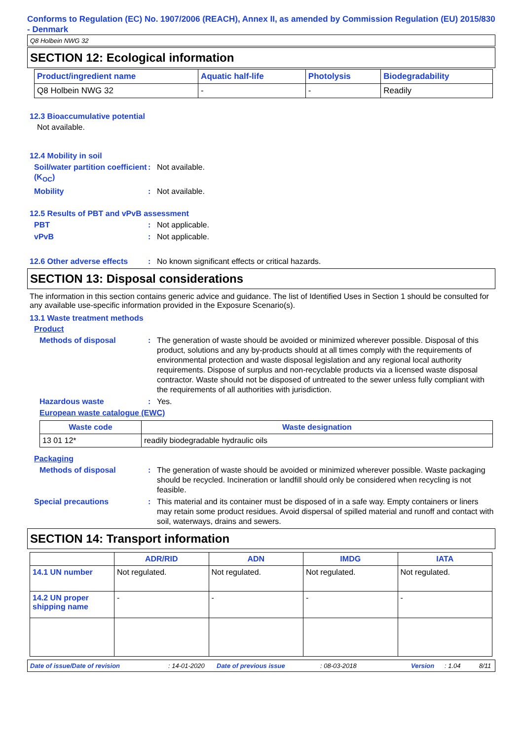Conforms to Regulation (EC) No. 1907/2006 (REACH), Annex II, as amended by Commission Regulation (EU) 2015/830 - Denmark
Q8 Holbein NWG 32
SECTION 12: Ecological information
| Product/ingredient name | Aquatic half-life | Photolysis | Biodegradability |
| --- | --- | --- | --- |
| Q8 Holbein NWG 32 | - | - | Readily |
12.3 Bioaccumulative potential
Not available.
12.4 Mobility in soil
Soil/water partition coefficient (K<sub>OC</sub>)
: Not available.
Mobility : Not available.
12.5 Results of PBT and vPvB assessment
PBT : Not applicable.
vPvB : Not applicable.
12.6 Other adverse effects
: No known significant effects or critical hazards.
SECTION 13: Disposal considerations
The information in this section contains generic advice and guidance. The list of Identified Uses in Section 1 should be consulted for any available use-specific information provided in the Exposure Scenario(s).
13.1 Waste treatment methods
Product
Methods of disposal : The generation of waste should be avoided or minimized wherever possible. Disposal of this product, solutions and any by-products should at all times comply with the requirements of environmental protection and waste disposal legislation and any regional local authority requirements. Dispose of surplus and non-recyclable products via a licensed waste disposal contractor. Waste should not be disposed of untreated to the sewer unless fully compliant with the requirements of all authorities with jurisdiction.
Hazardous waste : Yes.
European waste catalogue (EWC)
| Waste code | Waste designation |
| --- | --- |
| 13 01 12* | readily biodegradable hydraulic oils |
Packaging
Methods of disposal : The generation of waste should be avoided or minimized wherever possible. Waste packaging should be recycled. Incineration or landfill should only be considered when recycling is not feasible.
Special precautions : This material and its container must be disposed of in a safe way. Empty containers or liners may retain some product residues. Avoid dispersal of spilled material and runoff and contact with soil, waterways, drains and sewers.
SECTION 14: Transport information
| | ADR/RID | ADN | IMDG | IATA |
| --- | --- | --- | --- | --- |
| 14.1 UN number | Not regulated. | Not regulated. | Not regulated. | Not regulated. |
| 14.2 UN proper shipping name | - | - | - | - |
Date of issue/Date of revision: 14-01-2020 Date of previous issue: 08-03-2018 Version: 1.04 8/11